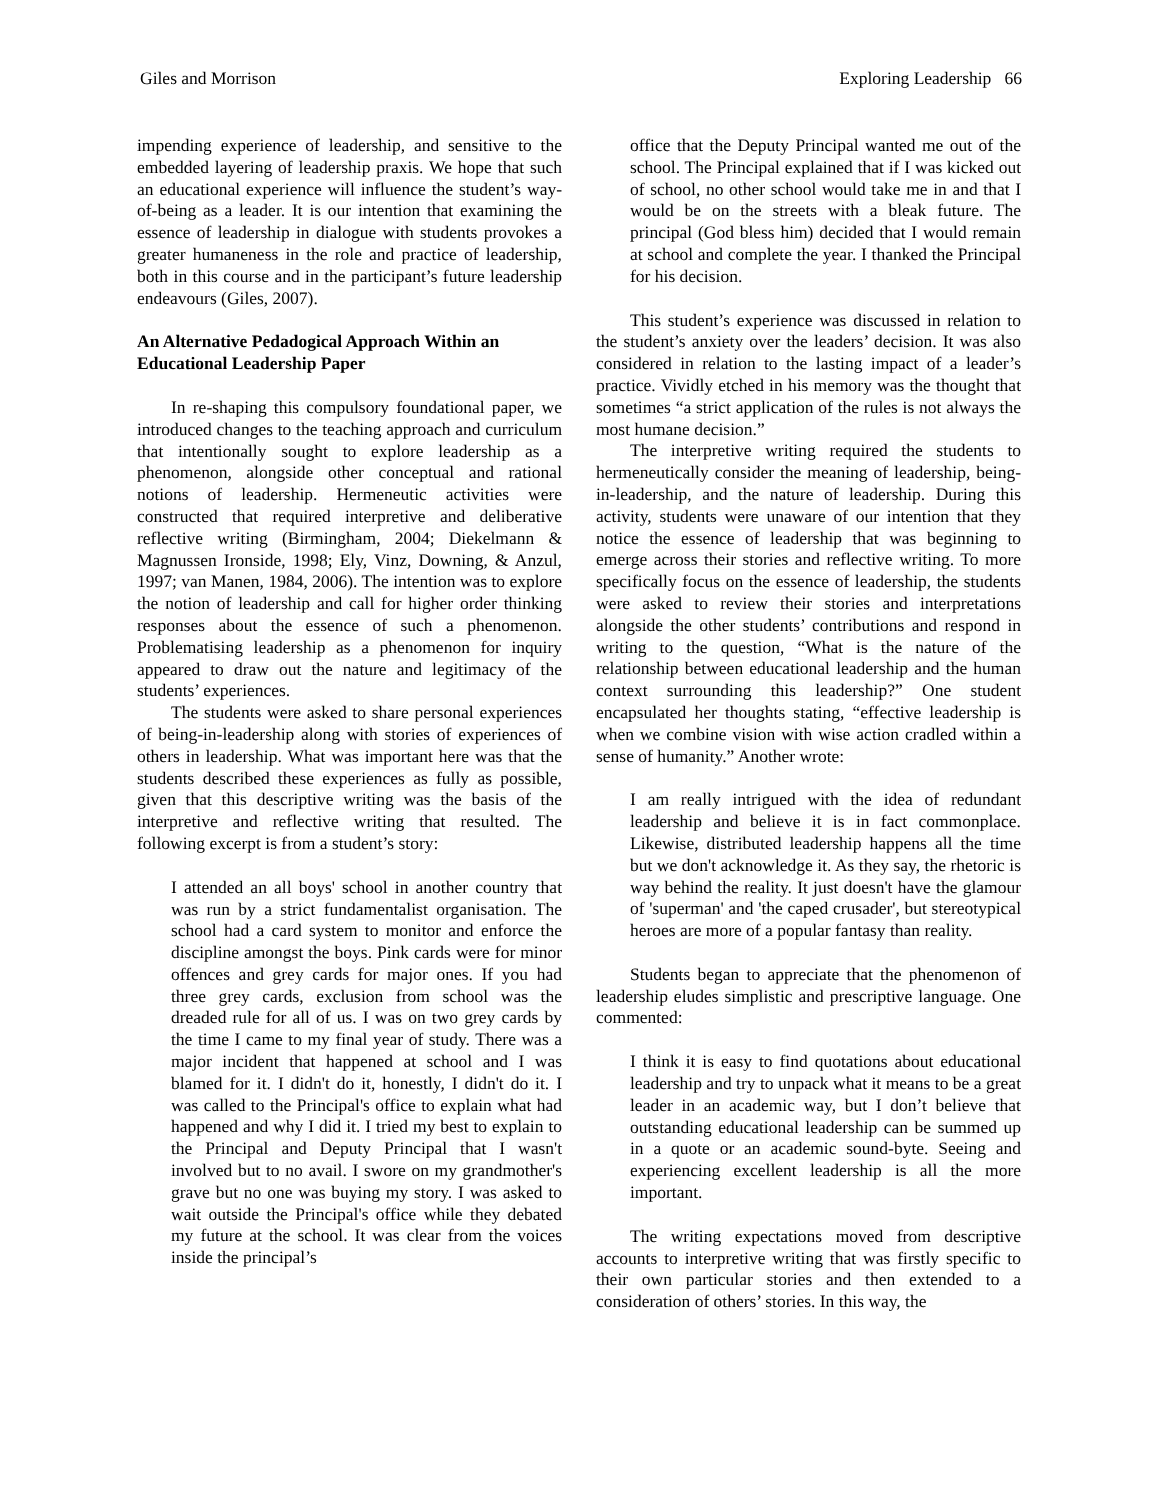Giles and Morrison Exploring Leadership 66
impending experience of leadership, and sensitive to the embedded layering of leadership praxis. We hope that such an educational experience will influence the student’s way-of-being as a leader. It is our intention that examining the essence of leadership in dialogue with students provokes a greater humaneness in the role and practice of leadership, both in this course and in the participant’s future leadership endeavours (Giles, 2007).
An Alternative Pedadogical Approach Within an Educational Leadership Paper
In re-shaping this compulsory foundational paper, we introduced changes to the teaching approach and curriculum that intentionally sought to explore leadership as a phenomenon, alongside other conceptual and rational notions of leadership. Hermeneutic activities were constructed that required interpretive and deliberative reflective writing (Birmingham, 2004; Diekelmann & Magnussen Ironside, 1998; Ely, Vinz, Downing, & Anzul, 1997; van Manen, 1984, 2006). The intention was to explore the notion of leadership and call for higher order thinking responses about the essence of such a phenomenon. Problematising leadership as a phenomenon for inquiry appeared to draw out the nature and legitimacy of the students’ experiences.
The students were asked to share personal experiences of being-in-leadership along with stories of experiences of others in leadership. What was important here was that the students described these experiences as fully as possible, given that this descriptive writing was the basis of the interpretive and reflective writing that resulted. The following excerpt is from a student’s story:
I attended an all boys' school in another country that was run by a strict fundamentalist organisation. The school had a card system to monitor and enforce the discipline amongst the boys. Pink cards were for minor offences and grey cards for major ones. If you had three grey cards, exclusion from school was the dreaded rule for all of us. I was on two grey cards by the time I came to my final year of study. There was a major incident that happened at school and I was blamed for it. I didn't do it, honestly, I didn't do it. I was called to the Principal's office to explain what had happened and why I did it. I tried my best to explain to the Principal and Deputy Principal that I wasn't involved but to no avail. I swore on my grandmother's grave but no one was buying my story. I was asked to wait outside the Principal's office while they debated my future at the school. It was clear from the voices inside the principal’s
office that the Deputy Principal wanted me out of the school. The Principal explained that if I was kicked out of school, no other school would take me in and that I would be on the streets with a bleak future. The principal (God bless him) decided that I would remain at school and complete the year. I thanked the Principal for his decision.
This student’s experience was discussed in relation to the student’s anxiety over the leaders’ decision. It was also considered in relation to the lasting impact of a leader’s practice. Vividly etched in his memory was the thought that sometimes “a strict application of the rules is not always the most humane decision.”
The interpretive writing required the students to hermeneutically consider the meaning of leadership, being-in-leadership, and the nature of leadership. During this activity, students were unaware of our intention that they notice the essence of leadership that was beginning to emerge across their stories and reflective writing. To more specifically focus on the essence of leadership, the students were asked to review their stories and interpretations alongside the other students’ contributions and respond in writing to the question, “What is the nature of the relationship between educational leadership and the human context surrounding this leadership?” One student encapsulated her thoughts stating, “effective leadership is when we combine vision with wise action cradled within a sense of humanity.” Another wrote:
I am really intrigued with the idea of redundant leadership and believe it is in fact commonplace. Likewise, distributed leadership happens all the time but we don't acknowledge it. As they say, the rhetoric is way behind the reality. It just doesn't have the glamour of 'superman' and 'the caped crusader', but stereotypical heroes are more of a popular fantasy than reality.
Students began to appreciate that the phenomenon of leadership eludes simplistic and prescriptive language. One commented:
I think it is easy to find quotations about educational leadership and try to unpack what it means to be a great leader in an academic way, but I don’t believe that outstanding educational leadership can be summed up in a quote or an academic sound-byte. Seeing and experiencing excellent leadership is all the more important.
The writing expectations moved from descriptive accounts to interpretive writing that was firstly specific to their own particular stories and then extended to a consideration of others’ stories. In this way, the